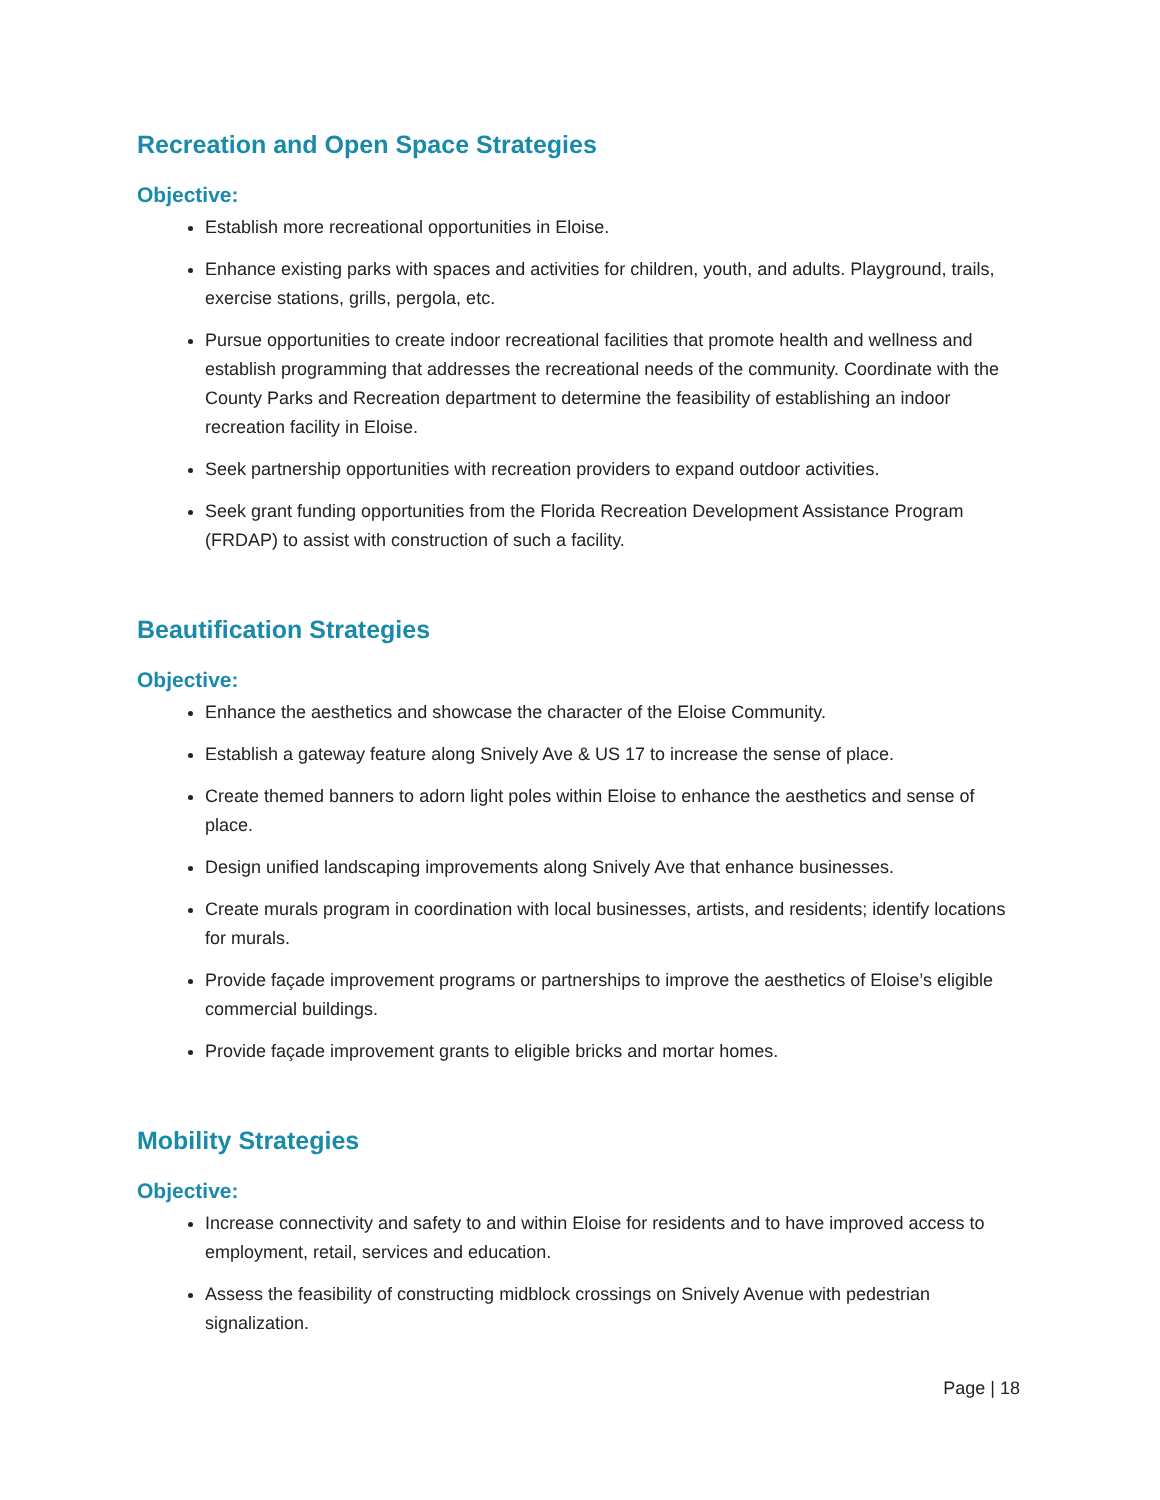Recreation and Open Space Strategies
Objective:
Establish more recreational opportunities in Eloise.
Enhance existing parks with spaces and activities for children, youth, and adults. Playground, trails, exercise stations, grills, pergola, etc.
Pursue opportunities to create indoor recreational facilities that promote health and wellness and establish programming that addresses the recreational needs of the community. Coordinate with the County Parks and Recreation department to determine the feasibility of establishing an indoor recreation facility in Eloise.
Seek partnership opportunities with recreation providers to expand outdoor activities.
Seek grant funding opportunities from the Florida Recreation Development Assistance Program (FRDAP) to assist with construction of such a facility.
Beautification Strategies
Objective:
Enhance the aesthetics and showcase the character of the Eloise Community.
Establish a gateway feature along Snively Ave & US 17 to increase the sense of place.
Create themed banners to adorn light poles within Eloise to enhance the aesthetics and sense of place.
Design unified landscaping improvements along Snively Ave that enhance businesses.
Create murals program in coordination with local businesses, artists, and residents; identify locations for murals.
Provide façade improvement programs or partnerships to improve the aesthetics of Eloise’s eligible commercial buildings.
Provide façade improvement grants to eligible bricks and mortar homes.
Mobility Strategies
Objective:
Increase connectivity and safety to and within Eloise for residents and to have improved access to employment, retail, services and education.
Assess the feasibility of constructing midblock crossings on Snively Avenue with pedestrian signalization.
Page | 18